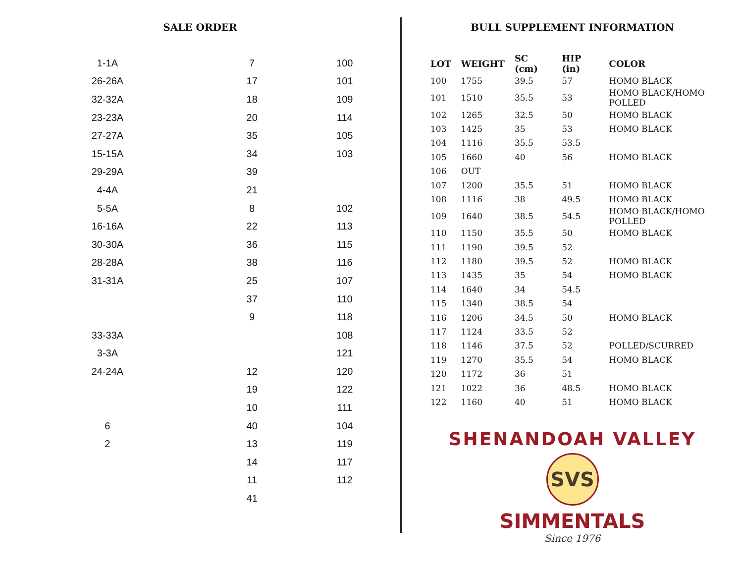SALE ORDER
| 1-1A | 7 | 100 |
| 26-26A | 17 | 101 |
| 32-32A | 18 | 109 |
| 23-23A | 20 | 114 |
| 27-27A | 35 | 105 |
| 15-15A | 34 | 103 |
| 29-29A | 39 | |
| 4-4A | 21 | |
| 5-5A | 8 | 102 |
| 16-16A | 22 | 113 |
| 30-30A | 36 | 115 |
| 28-28A | 38 | 116 |
| 31-31A | 25 | 107 |
| | 37 | 110 |
| | 9 | 118 |
| 33-33A | | 108 |
| 3-3A | | 121 |
| 24-24A | 12 | 120 |
| | 19 | 122 |
| | 10 | 111 |
| 6 | 40 | 104 |
| 2 | 13 | 119 |
| | 14 | 117 |
| | 11 | 112 |
| | 41 | |
BULL SUPPLEMENT INFORMATION
| LOT | WEIGHT | SC (cm) | HIP (in) | COLOR |
| --- | --- | --- | --- | --- |
| 100 | 1755 | 39.5 | 57 | HOMO BLACK |
| 101 | 1510 | 35.5 | 53 | HOMO BLACK/HOMO POLLED |
| 102 | 1265 | 32.5 | 50 | HOMO BLACK |
| 103 | 1425 | 35 | 53 | HOMO BLACK |
| 104 | 1116 | 35.5 | 53.5 | |
| 105 | 1660 | 40 | 56 | HOMO BLACK |
| 106 | OUT | | | |
| 107 | 1200 | 35.5 | 51 | HOMO BLACK |
| 108 | 1116 | 38 | 49.5 | HOMO BLACK |
| 109 | 1640 | 38.5 | 54.5 | HOMO BLACK/HOMO POLLED |
| 110 | 1150 | 35.5 | 50 | HOMO BLACK |
| 111 | 1190 | 39.5 | 52 | |
| 112 | 1180 | 39.5 | 52 | HOMO BLACK |
| 113 | 1435 | 35 | 54 | HOMO BLACK |
| 114 | 1640 | 34 | 54.5 | |
| 115 | 1340 | 38.5 | 54 | |
| 116 | 1206 | 34.5 | 50 | HOMO BLACK |
| 117 | 1124 | 33.5 | 52 | |
| 118 | 1146 | 37.5 | 52 | POLLED/SCURRED |
| 119 | 1270 | 35.5 | 54 | HOMO BLACK |
| 120 | 1172 | 36 | 51 | |
| 121 | 1022 | 36 | 48.5 | HOMO BLACK |
| 122 | 1160 | 40 | 51 | HOMO BLACK |
SHENANDOAH VALLEY
SVS
SIMMENTALS
Since 1976